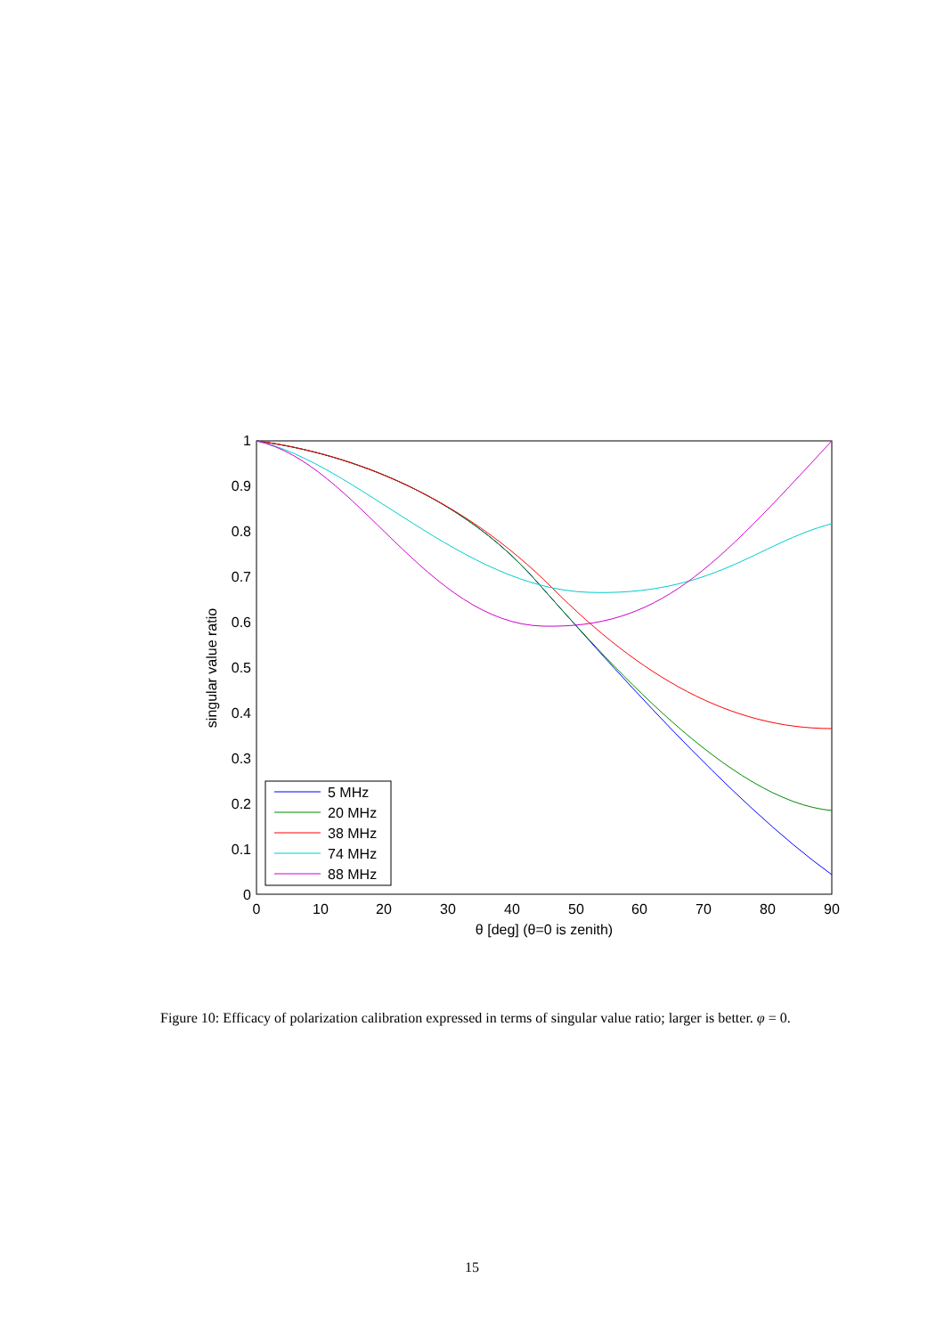0
0.1
0.2
0.3
0.4
0.5
0.6
0.7
0.8
0.9
1
0
10
20
30
40
50
60
70
80
90
θ [deg] (θ=0 is zenith)
singular value ratio
5 MHz
20 MHz
38 MHz
74 MHz
88 MHz
Figure 10: Efficacy of polarization calibration expressed in terms of singular value ratio; larger is better. φ = 0.
15